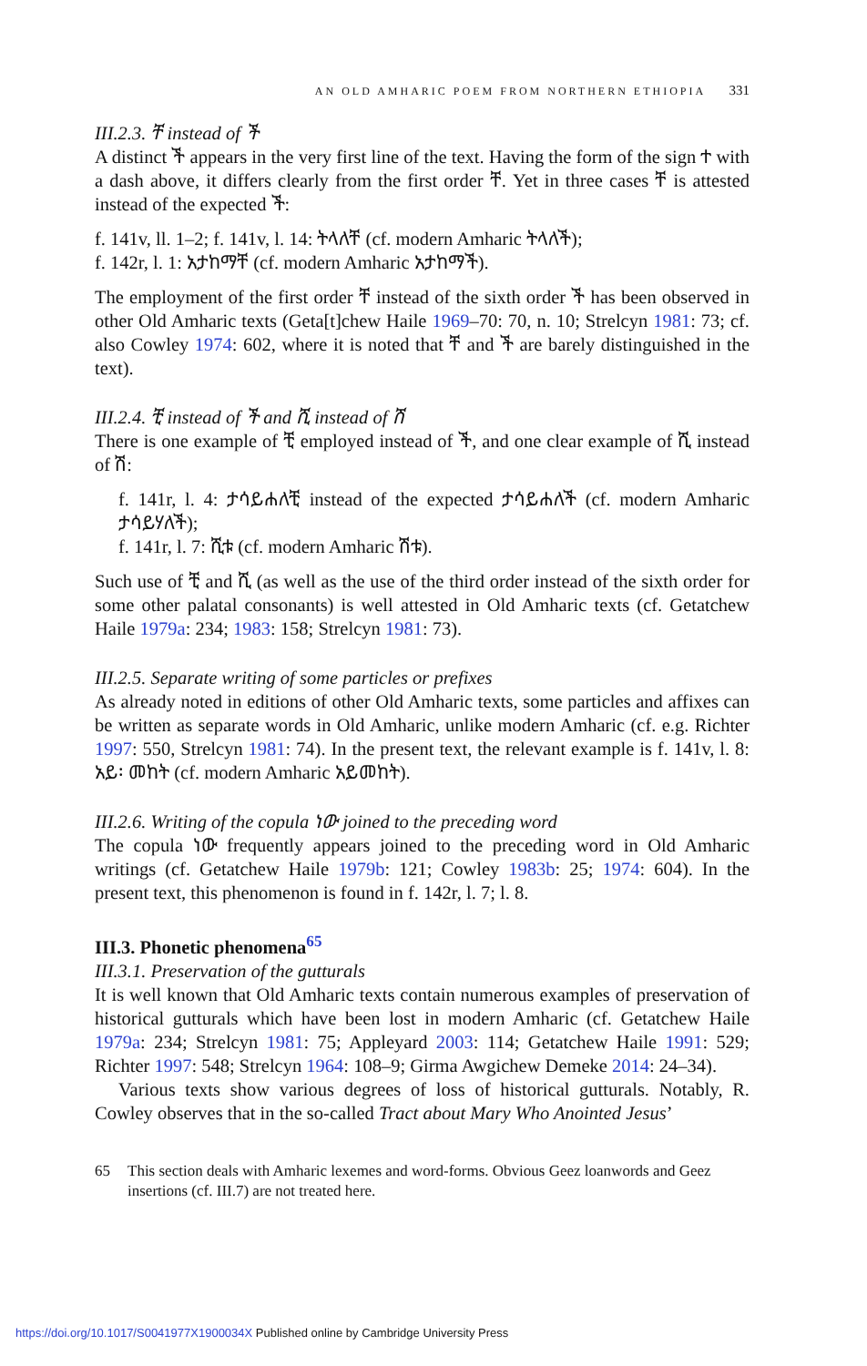AN OLD AMHARIC POEM FROM NORTHERN ETHIOPIA 331
III.2.3. ቸ instead of ች
A distinct ች appears in the very first line of the text. Having the form of the sign ተ with a dash above, it differs clearly from the first order ቸ. Yet in three cases ቸ is attested instead of the expected ች:
f. 141v, ll. 1–2; f. 141v, l. 14: ትላለቸ (cf. modern Amharic ትላለች);
f. 142r, l. 1: አታከማቸ (cf. modern Amharic አታከማች).
The employment of the first order ቸ instead of the sixth order ች has been observed in other Old Amharic texts (Geta[t]chew Haile 1969–70: 70, n. 10; Strelcyn 1981: 73; cf. also Cowley 1974: 602, where it is noted that ቸ and ች are barely distinguished in the text).
III.2.4. ቺ instead of ች and ሺ instead of ሽ
There is one example of ቺ employed instead of ች, and one clear example of ሺ instead of ሽ:
f. 141r, l. 4: ታሳይሐለቺ instead of the expected ታሳይሐለች (cf. modern Amharic ታሳይሃለች);
f. 141r, l. 7: ሺቱ (cf. modern Amharic ሽቱ).
Such use of ቺ and ሺ (as well as the use of the third order instead of the sixth order for some other palatal consonants) is well attested in Old Amharic texts (cf. Getatchew Haile 1979a: 234; 1983: 158; Strelcyn 1981: 73).
III.2.5. Separate writing of some particles or prefixes
As already noted in editions of other Old Amharic texts, some particles and affixes can be written as separate words in Old Amharic, unlike modern Amharic (cf. e.g. Richter 1997: 550, Strelcyn 1981: 74). In the present text, the relevant example is f. 141v, l. 8: አይ፡ መከት (cf. modern Amharic አይመከት).
III.2.6. Writing of the copula ነው joined to the preceding word
The copula ነው frequently appears joined to the preceding word in Old Amharic writings (cf. Getatchew Haile 1979b: 121; Cowley 1983b: 25; 1974: 604). In the present text, this phenomenon is found in f. 142r, l. 7; l. 8.
III.3. Phonetic phenomena<sup>65</sup>
III.3.1. Preservation of the gutturals
It is well known that Old Amharic texts contain numerous examples of preservation of historical gutturals which have been lost in modern Amharic (cf. Getatchew Haile 1979a: 234; Strelcyn 1981: 75; Appleyard 2003: 114; Getatchew Haile 1991: 529; Richter 1997: 548; Strelcyn 1964: 108–9; Girma Awgichew Demeke 2014: 24–34).
Various texts show various degrees of loss of historical gutturals. Notably, R. Cowley observes that in the so-called Tract about Mary Who Anointed Jesus’
65 This section deals with Amharic lexemes and word-forms. Obvious Geez loanwords and Geez insertions (cf. III.7) are not treated here.
https://doi.org/10.1017/S0041977X1900034X Published online by Cambridge University Press